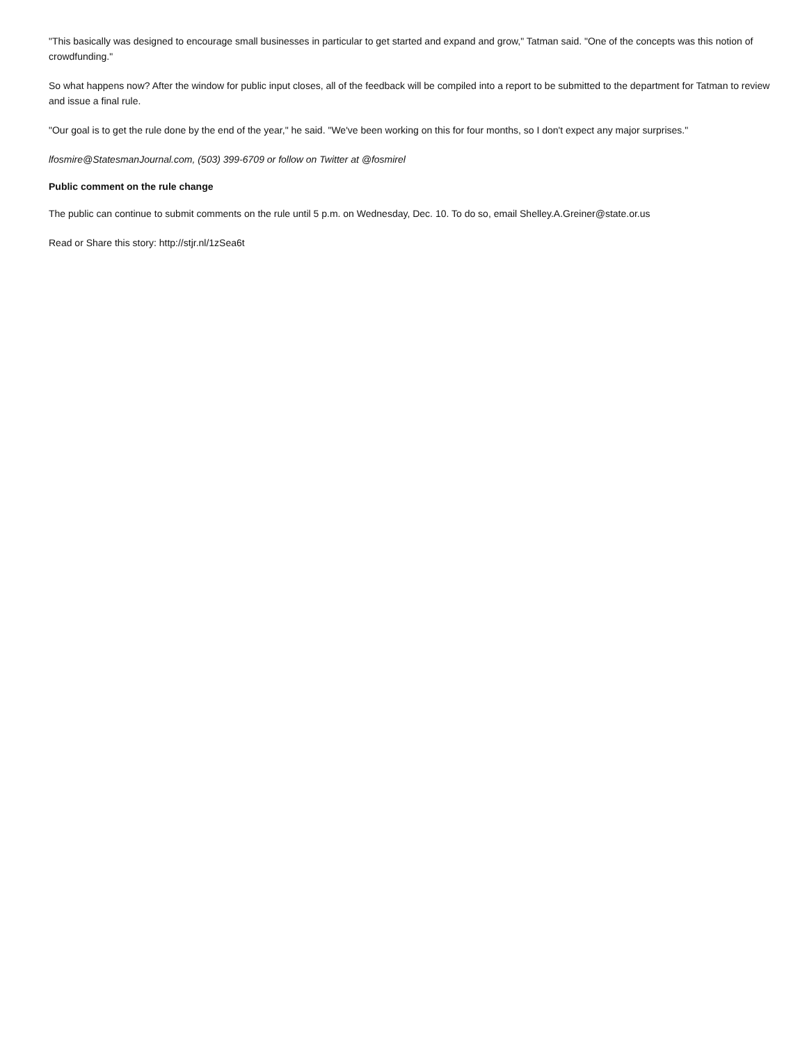"This basically was designed to encourage small businesses in particular to get started and expand and grow," Tatman said. "One of the concepts was this notion of crowdfunding."
So what happens now? After the window for public input closes, all of the feedback will be compiled into a report to be submitted to the department for Tatman to review and issue a final rule.
"Our goal is to get the rule done by the end of the year," he said. "We've been working on this for four months, so I don't expect any major surprises."
lfosmire@StatesmanJournal.com, (503) 399-6709 or follow on Twitter at @fosmirel
Public comment on the rule change
The public can continue to submit comments on the rule until 5 p.m. on Wednesday, Dec. 10. To do so, email Shelley.A.Greiner@state.or.us
Read or Share this story: http://stjr.nl/1zSea6t